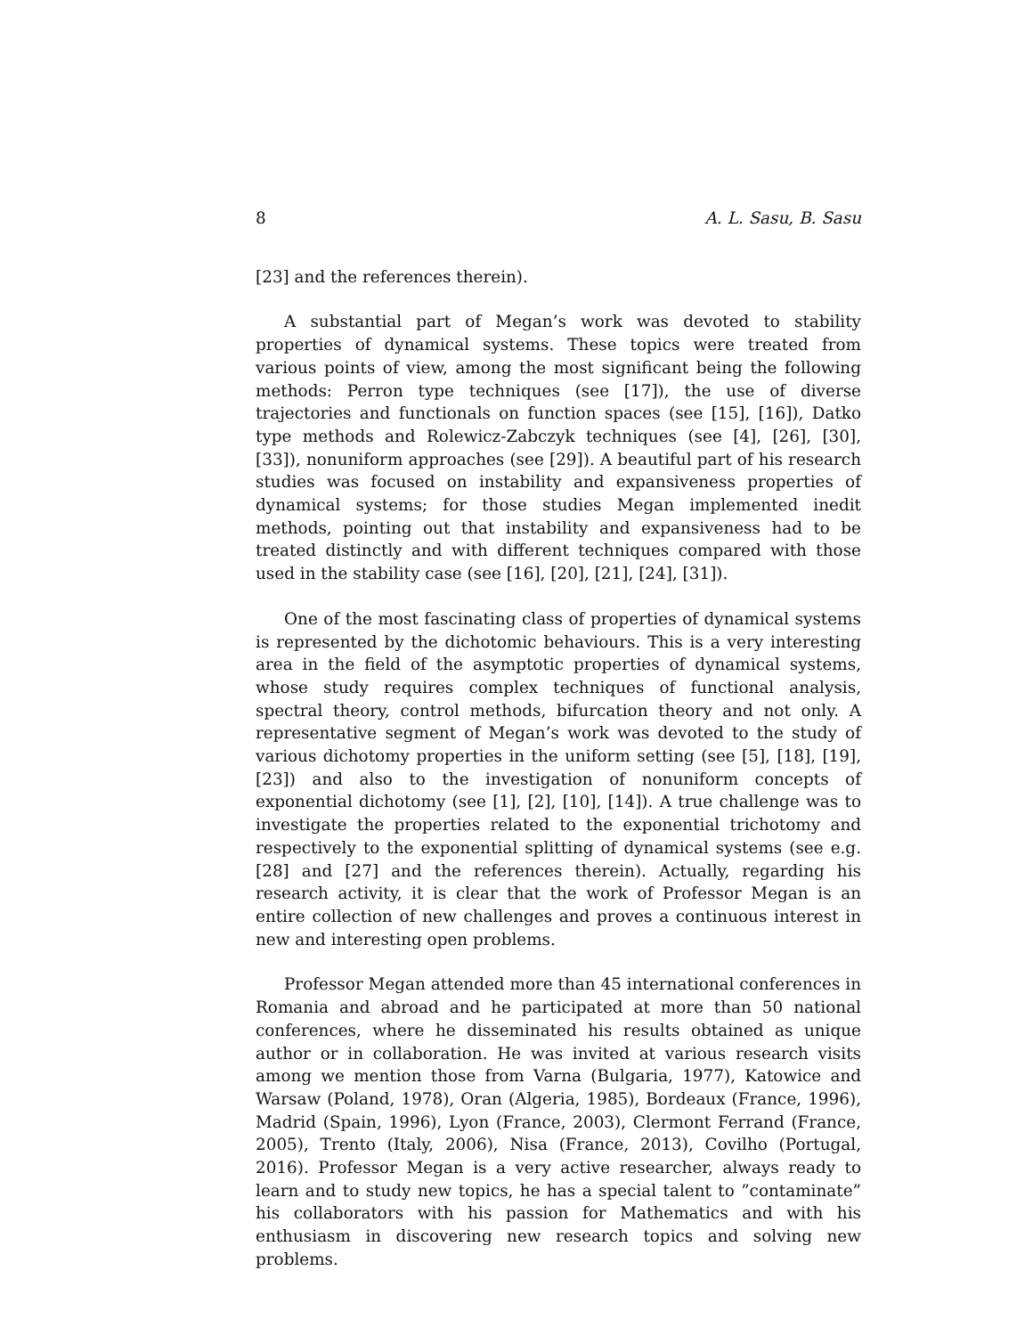8 A. L. Sasu, B. Sasu
[23] and the references therein).
A substantial part of Megan’s work was devoted to stability properties of dynamical systems. These topics were treated from various points of view, among the most significant being the following methods: Perron type techniques (see [17]), the use of diverse trajectories and functionals on function spaces (see [15], [16]), Datko type methods and Rolewicz-Zabczyk techniques (see [4], [26], [30], [33]), nonuniform approaches (see [29]). A beautiful part of his research studies was focused on instability and expansiveness properties of dynamical systems; for those studies Megan implemented inedit methods, pointing out that instability and expansiveness had to be treated distinctly and with different techniques compared with those used in the stability case (see [16], [20], [21], [24], [31]).
One of the most fascinating class of properties of dynamical systems is represented by the dichotomic behaviours. This is a very interesting area in the field of the asymptotic properties of dynamical systems, whose study requires complex techniques of functional analysis, spectral theory, control methods, bifurcation theory and not only. A representative segment of Megan’s work was devoted to the study of various dichotomy properties in the uniform setting (see [5], [18], [19], [23]) and also to the investigation of nonuniform concepts of exponential dichotomy (see [1], [2], [10], [14]). A true challenge was to investigate the properties related to the exponential trichotomy and respectively to the exponential splitting of dynamical systems (see e.g. [28] and [27] and the references therein). Actually, regarding his research activity, it is clear that the work of Professor Megan is an entire collection of new challenges and proves a continuous interest in new and interesting open problems.
Professor Megan attended more than 45 international conferences in Romania and abroad and he participated at more than 50 national conferences, where he disseminated his results obtained as unique author or in collaboration. He was invited at various research visits among we mention those from Varna (Bulgaria, 1977), Katowice and Warsaw (Poland, 1978), Oran (Algeria, 1985), Bordeaux (France, 1996), Madrid (Spain, 1996), Lyon (France, 2003), Clermont Ferrand (France, 2005), Trento (Italy, 2006), Nisa (France, 2013), Covilho (Portugal, 2016). Professor Megan is a very active researcher, always ready to learn and to study new topics, he has a special talent to ”contaminate” his collaborators with his passion for Mathematics and with his enthusiasm in discovering new research topics and solving new problems.